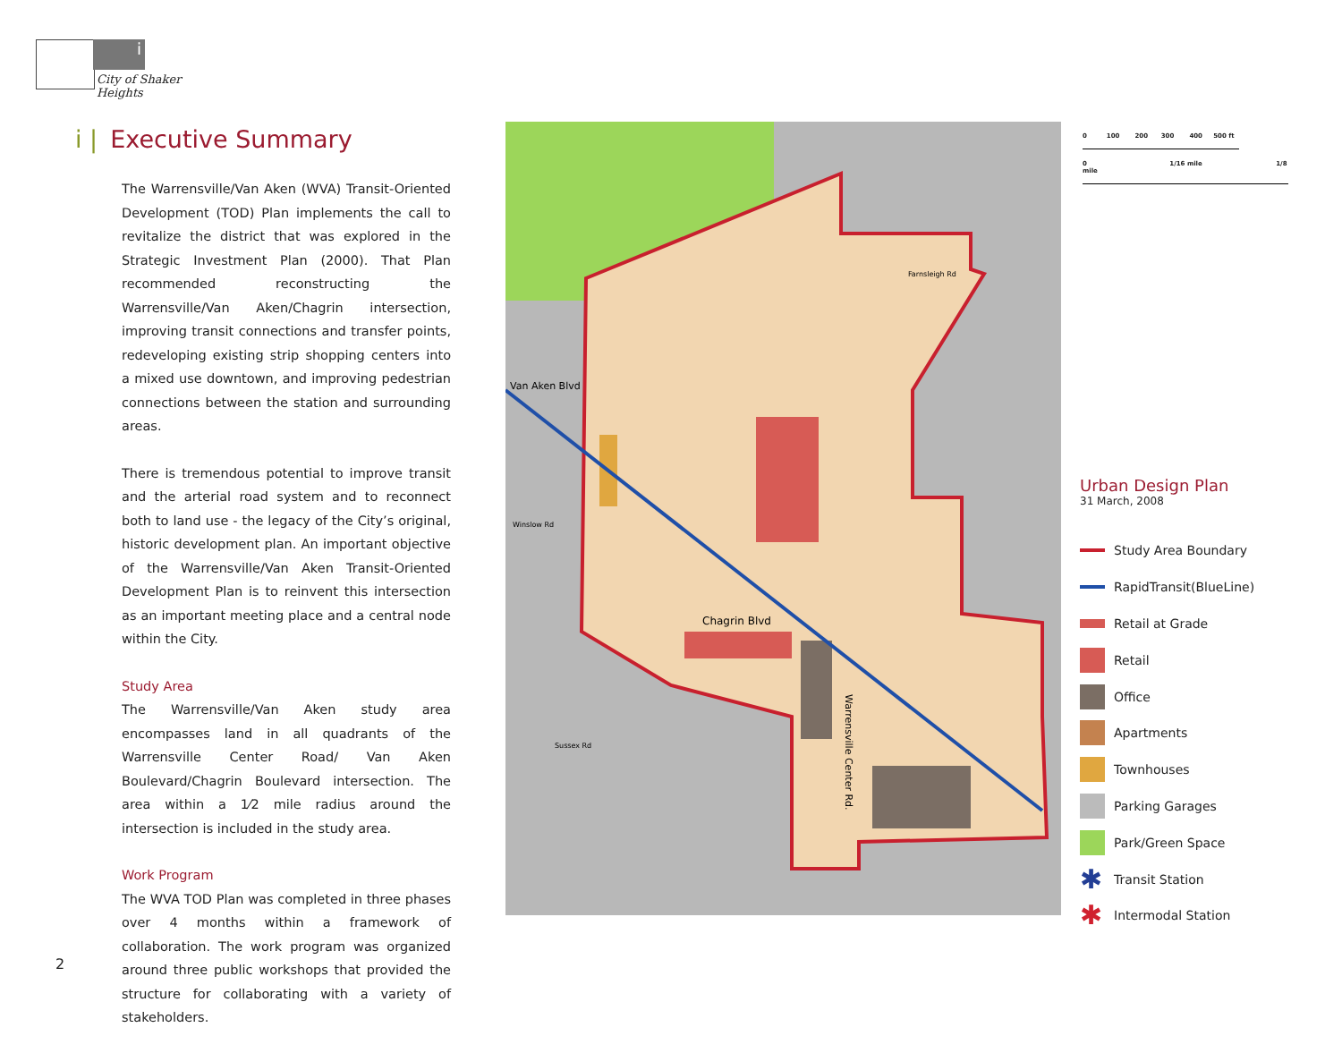i
City of Shaker Heights
i | Executive Summary
The Warrensville/Van Aken (WVA) Transit-Oriented Development (TOD) Plan implements the call to revitalize the district that was explored in the Strategic Investment Plan (2000). That Plan recommended reconstructing the Warrensville/Van Aken/Chagrin intersection, improving transit connections and transfer points, redeveloping existing strip shopping centers into a mixed use downtown, and improving pedestrian connections between the station and surrounding areas.
There is tremendous potential to improve transit and the arterial road system and to reconnect both to land use - the legacy of the City’s original, historic development plan. An important objective of the Warrensville/Van Aken Transit-Oriented Development Plan is to reinvent this intersection as an important meeting place and a central node within the City.
Study Area
The Warrensville/Van Aken study area encompasses land in all quadrants of the Warrensville Center Road/ Van Aken Boulevard/Chagrin Boulevard intersection. The area within a 1⁄2 mile radius around the intersection is included in the study area.
Work Program
The WVA TOD Plan was completed in three phases over 4 months within a framework of collaboration. The work program was organized around three public workshops that provided the structure for collaborating with a variety of stakeholders.
Van Aken Blvd
Chagrin Blvd
Farnsleigh Rd
Winslow Rd
Sussex Rd
Warrensville Center Rd.
0 100 200 300 400 500 ft
0 1/16 mile 1/8 mile
Urban Design Plan
31 March, 2008
Study Area Boundary
RapidTransit(BlueLine)
Retail at Grade
Retail
Office
Apartments
Townhouses
Parking Garages
Park/Green Space
✱
Transit Station
✱
Intermodal Station
2